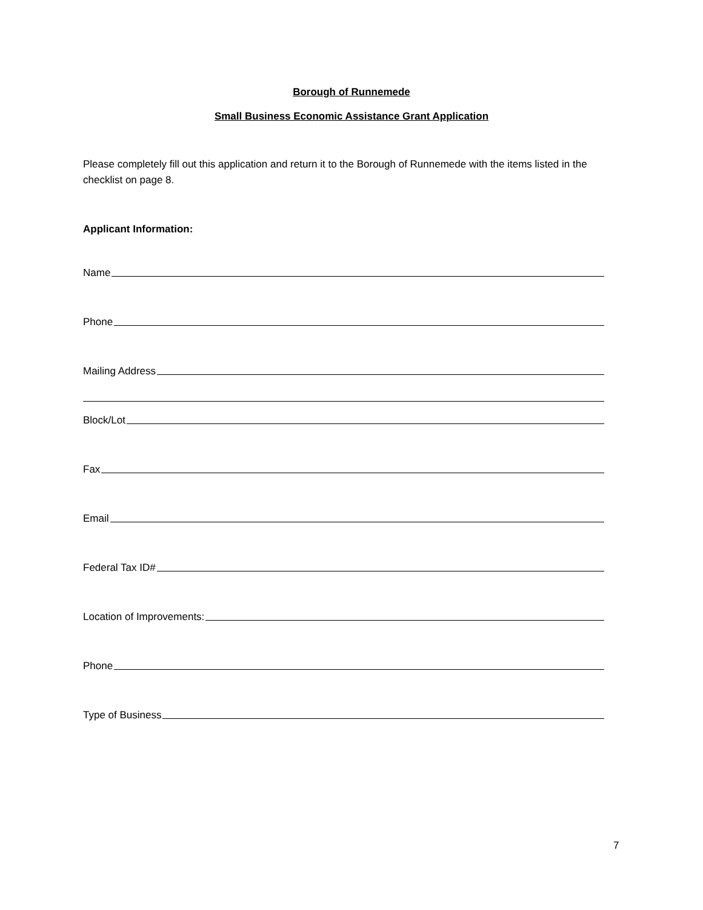Borough of Runnemede
Small Business Economic Assistance Grant Application
Please completely fill out this application and return it to the Borough of Runnemede with the items listed in the checklist on page 8.
Applicant Information:
Name
Phone
Mailing Address
Block/Lot
Fax
Email
Federal Tax ID#
Location of Improvements:
Phone
Type of Business
7